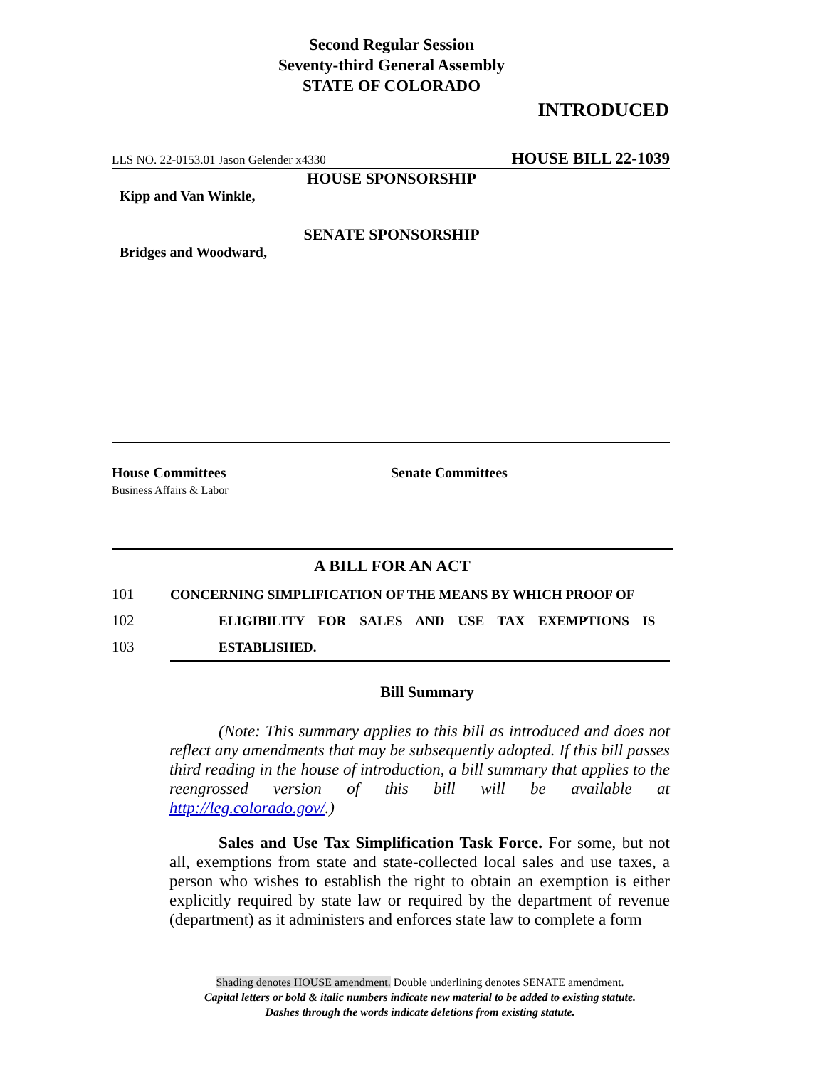Second Regular Session
Seventy-third General Assembly
STATE OF COLORADO
INTRODUCED
LLS NO. 22-0153.01 Jason Gelender x4330 HOUSE BILL 22-1039
HOUSE SPONSORSHIP
Kipp and Van Winkle,
SENATE SPONSORSHIP
Bridges and Woodward,
House Committees
Business Affairs & Labor
Senate Committees
A BILL FOR AN ACT
101 CONCERNING SIMPLIFICATION OF THE MEANS BY WHICH PROOF OF
102 ELIGIBILITY FOR SALES AND USE TAX EXEMPTIONS IS
103 ESTABLISHED.
Bill Summary
(Note: This summary applies to this bill as introduced and does not reflect any amendments that may be subsequently adopted. If this bill passes third reading in the house of introduction, a bill summary that applies to the reengrossed version of this bill will be available at http://leg.colorado.gov/.)
Sales and Use Tax Simplification Task Force. For some, but not all, exemptions from state and state-collected local sales and use taxes, a person who wishes to establish the right to obtain an exemption is either explicitly required by state law or required by the department of revenue (department) as it administers and enforces state law to complete a form
Shading denotes HOUSE amendment. Double underlining denotes SENATE amendment.
Capital letters or bold & italic numbers indicate new material to be added to existing statute.
Dashes through the words indicate deletions from existing statute.